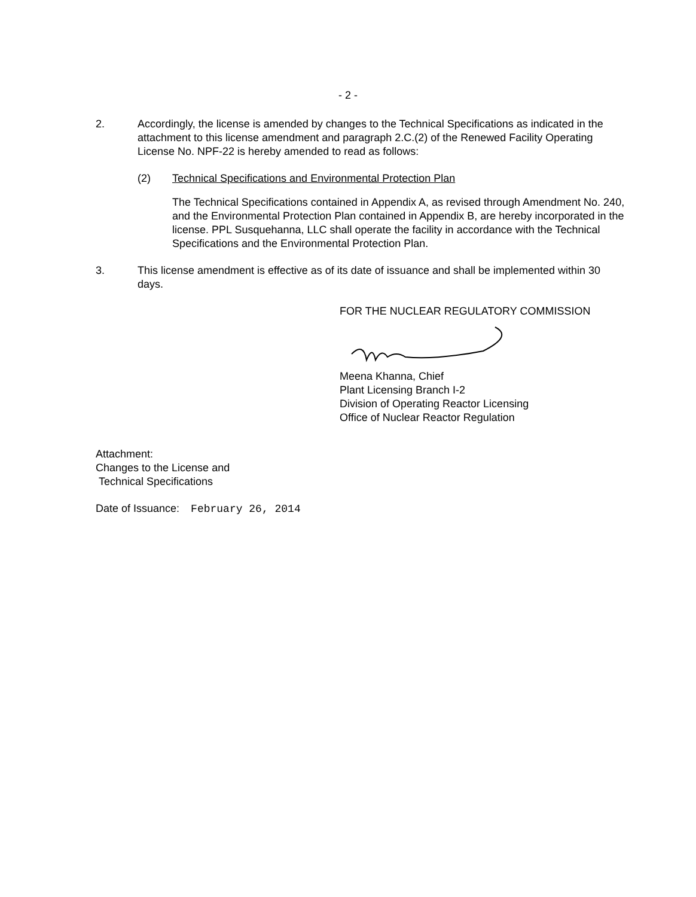- 2 -
2. Accordingly, the license is amended by changes to the Technical Specifications as indicated in the attachment to this license amendment and paragraph 2.C.(2) of the Renewed Facility Operating License No. NPF-22 is hereby amended to read as follows:
(2) Technical Specifications and Environmental Protection Plan
The Technical Specifications contained in Appendix A, as revised through Amendment No. 240, and the Environmental Protection Plan contained in Appendix B, are hereby incorporated in the license. PPL Susquehanna, LLC shall operate the facility in accordance with the Technical Specifications and the Environmental Protection Plan.
3. This license amendment is effective as of its date of issuance and shall be implemented within 30 days.
FOR THE NUCLEAR REGULATORY COMMISSION
Meena Khanna, Chief
Plant Licensing Branch I-2
Division of Operating Reactor Licensing
Office of Nuclear Reactor Regulation
Attachment:
Changes to the License and
Technical Specifications
Date of Issuance: February 26, 2014